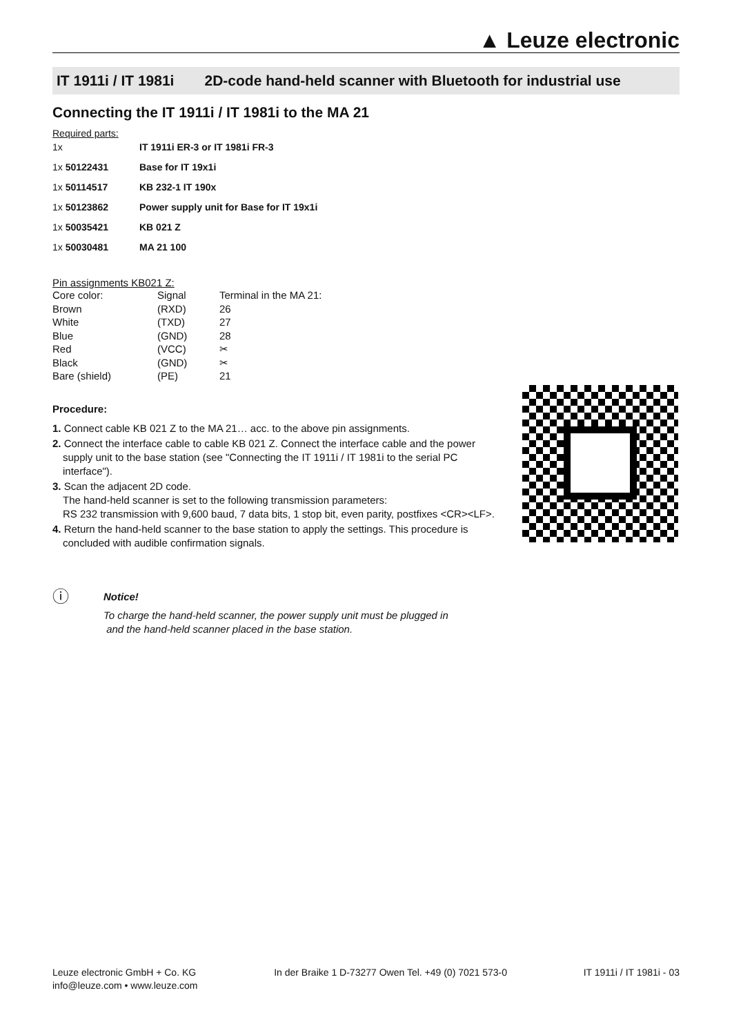▲ Leuze electronic
IT 1911i / IT 1981i 2D-code hand-held scanner with Bluetooth for industrial use
Connecting the IT 1911i / IT 1981i to the MA 21
Required parts:
| 1x | IT 1911i ER-3 or IT 1981i FR-3 |
| 1x 50122431 | Base for IT 19x1i |
| 1x 50114517 | KB 232-1 IT 190x |
| 1x 50123862 | Power supply unit for Base for IT 19x1i |
| 1x 50035421 | KB 021 Z |
| 1x 50030481 | MA 21 100 |
Pin assignments KB021 Z:
| Core color: | Signal | Terminal in the MA 21: |
| Brown | (RXD) | 26 |
| White | (TXD) | 27 |
| Blue | (GND) | 28 |
| Red | (VCC) | ✂ |
| Black | (GND) | ✂ |
| Bare (shield) | (PE) | 21 |
Procedure:
1. Connect cable KB 021 Z to the MA 21… acc. to the above pin assignments.
2. Connect the interface cable to cable KB 021 Z. Connect the interface cable and the power supply unit to the base station (see "Connecting the IT 1911i / IT 1981i to the serial PC interface").
3. Scan the adjacent 2D code.
The hand-held scanner is set to the following transmission parameters:
RS 232 transmission with 9,600 baud, 7 data bits, 1 stop bit, even parity, postfixes <CR><LF>.
4. Return the hand-held scanner to the base station to apply the settings. This procedure is concluded with audible confirmation signals.
ⓘ
Notice!
To charge the hand-held scanner, the power supply unit must be plugged in
and the hand-held scanner placed in the base station.
Leuze electronic GmbH + Co. KG
info@leuze.com • www.leuze.com
In der Braike 1 D-73277 Owen Tel. +49 (0) 7021 573-0
IT 1911i / IT 1981i - 03